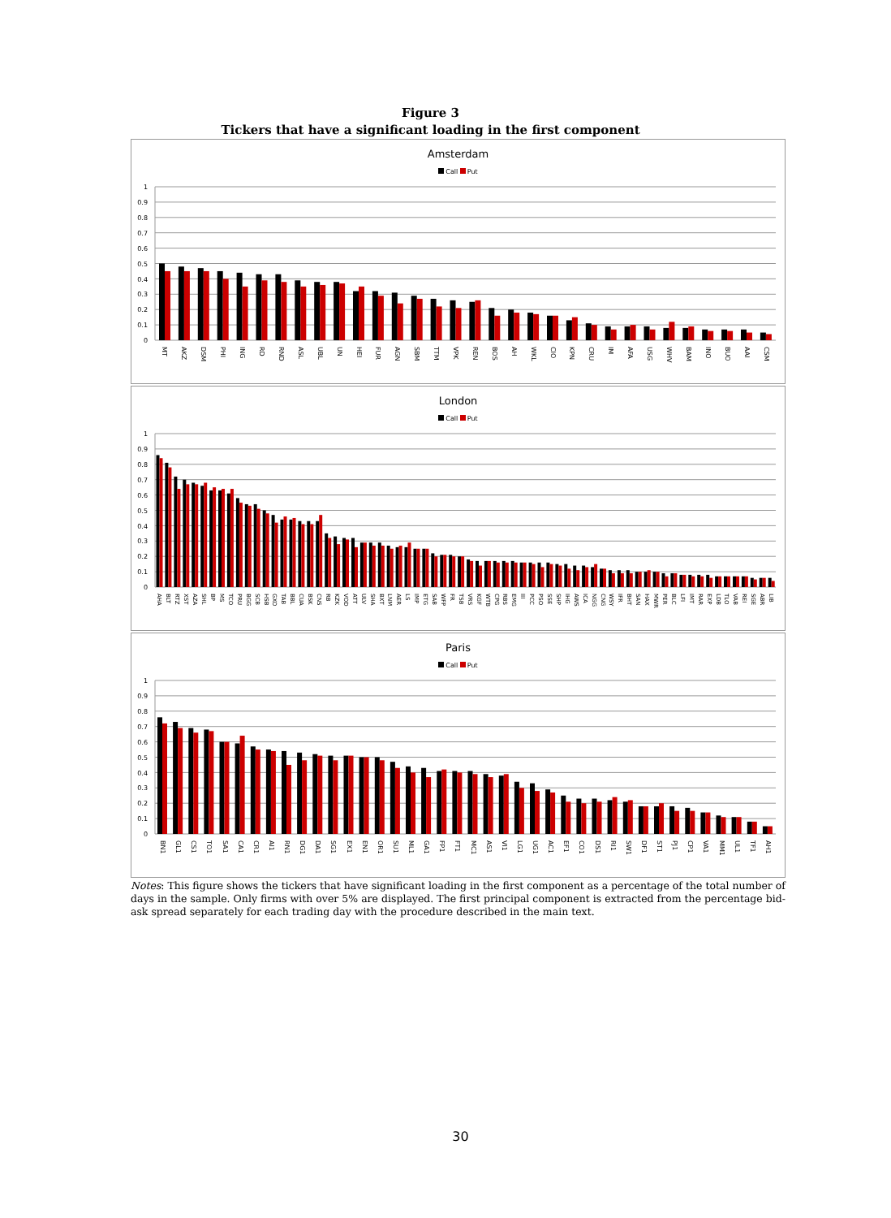Figure 3
Tickers that have a significant loading in the first component
Amsterdam
Call Put
1
0.9
0.8
0.7
0.6
0.5
0.4
0.3
0.2
0.1
0
MT AKZ DSM PHI ING RD RND ASL UBL UN HEI FUR AGN SBM TTM VPK REN BOS AH WKL CIO KPN CRU IM AFA USG WHV BAM INO BUO AAI CSM
London
Call Put
1
0.9
0.8
0.7
0.6
0.5
0.4
0.3
0.2
0.1
0
AHA BLT RTZ XST AZA SHL BP MS TCO PRU BGG SCB HSB GXO TAB BBL CUA BSK CNS RB KZK VOD ATT ULV SHA BXT LNM AER LS IMP ETG SAB WFP FR TSB VRS KGF WTB CPG RBS EMG III PCC PSO SSE SHP IHG AWS ICA NGG CNG WSY IFR BHT SAN HAX MWR PER BLC LFI IMT RAR EXP LDB TLO VAB REI SGE ABR LIB
Paris
Call Put
1
0.9
0.8
0.7
0.6
0.5
0.4
0.3
0.2
0.1
0
BN1 GL1 CS1 TO1 SA1 CA1 CR1 AI1 RN1 DG1 DA1 SG1 EX1 EN1 OR1 SU1 ML1 GA1 FP1 FT1 MC1 AS1 VI1 LG1 UG1 AC1 EF1 CO1 DS1 RI1 SW1 DF1 ST1 PJ1 CP1 VA1 MM1 UL1 TF1 AH1
Notes: This figure shows the tickers that have significant loading in the first component as a percentage of the total number of days in the sample. Only firms with over 5% are displayed. The first principal component is extracted from the percentage bid-ask spread separately for each trading day with the procedure described in the main text.
30